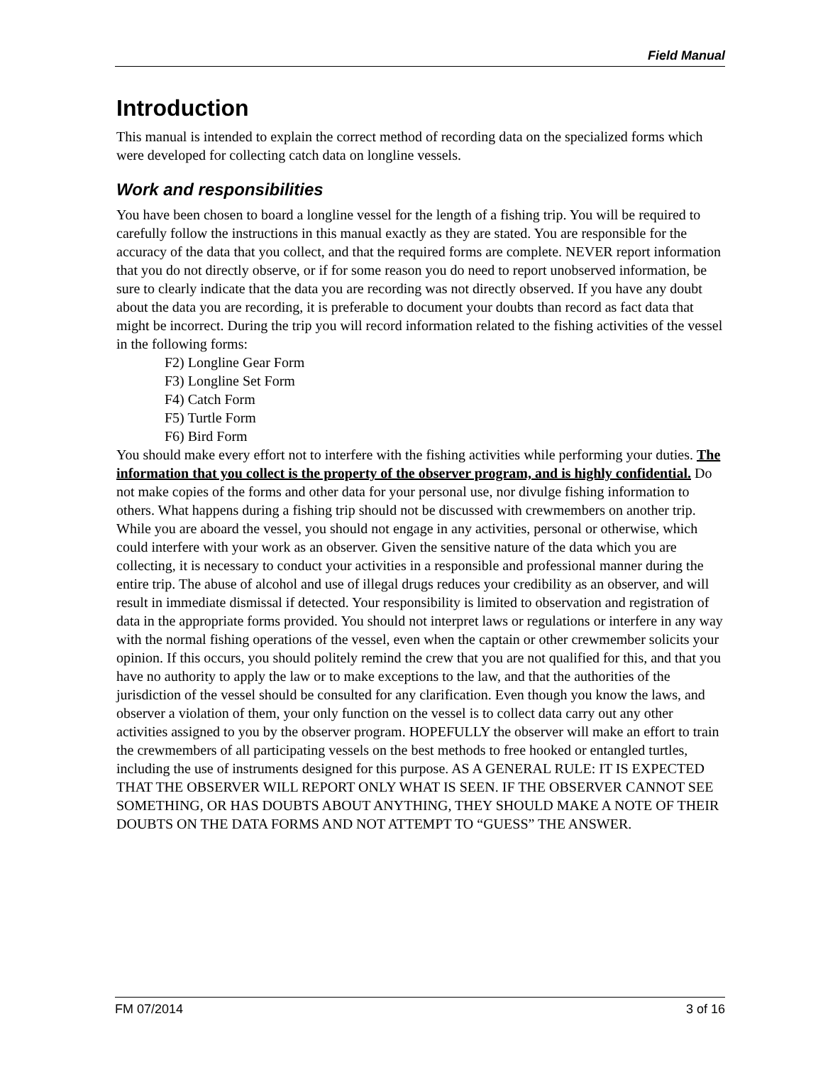Field Manual
Introduction
This manual is intended to explain the correct method of recording data on the specialized forms which were developed for collecting catch data on longline vessels.
Work and responsibilities
You have been chosen to board a longline vessel for the length of a fishing trip. You will be required to carefully follow the instructions in this manual exactly as they are stated. You are responsible for the accuracy of the data that you collect, and that the required forms are complete. NEVER report information that you do not directly observe, or if for some reason you do need to report unobserved information, be sure to clearly indicate that the data you are recording was not directly observed. If you have any doubt about the data you are recording, it is preferable to document your doubts than record as fact data that might be incorrect. During the trip you will record information related to the fishing activities of the vessel in the following forms:
F2) Longline Gear Form
F3) Longline Set Form
F4) Catch Form
F5) Turtle Form
F6) Bird Form
You should make every effort not to interfere with the fishing activities while performing your duties. The information that you collect is the property of the observer program, and is highly confidential. Do not make copies of the forms and other data for your personal use, nor divulge fishing information to others. What happens during a fishing trip should not be discussed with crewmembers on another trip. While you are aboard the vessel, you should not engage in any activities, personal or otherwise, which could interfere with your work as an observer. Given the sensitive nature of the data which you are collecting, it is necessary to conduct your activities in a responsible and professional manner during the entire trip. The abuse of alcohol and use of illegal drugs reduces your credibility as an observer, and will result in immediate dismissal if detected. Your responsibility is limited to observation and registration of data in the appropriate forms provided. You should not interpret laws or regulations or interfere in any way with the normal fishing operations of the vessel, even when the captain or other crewmember solicits your opinion. If this occurs, you should politely remind the crew that you are not qualified for this, and that you have no authority to apply the law or to make exceptions to the law, and that the authorities of the jurisdiction of the vessel should be consulted for any clarification. Even though you know the laws, and observer a violation of them, your only function on the vessel is to collect data carry out any other activities assigned to you by the observer program. HOPEFULLY the observer will make an effort to train the crewmembers of all participating vessels on the best methods to free hooked or entangled turtles, including the use of instruments designed for this purpose. AS A GENERAL RULE: IT IS EXPECTED THAT THE OBSERVER WILL REPORT ONLY WHAT IS SEEN. IF THE OBSERVER CANNOT SEE SOMETHING, OR HAS DOUBTS ABOUT ANYTHING, THEY SHOULD MAKE A NOTE OF THEIR DOUBTS ON THE DATA FORMS AND NOT ATTEMPT TO “GUESS” THE ANSWER.
FM 07/2014 3 of 16